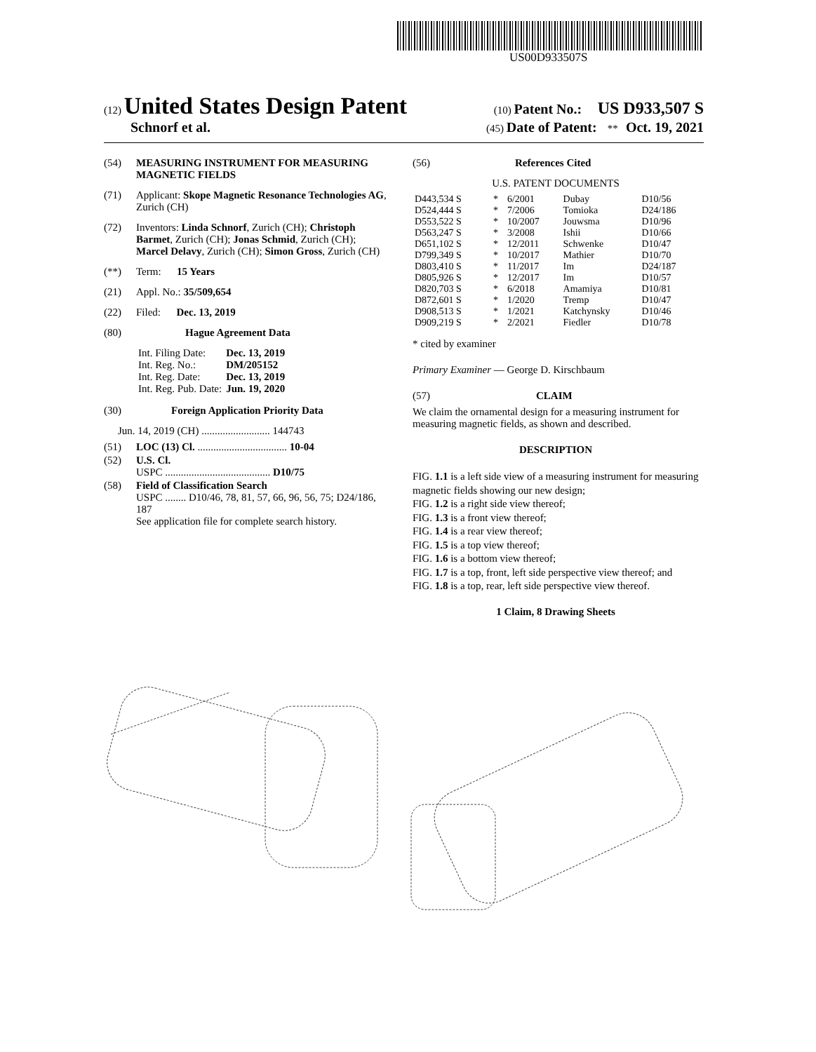US00D933507S
(12) United States Design Patent
(10) Patent No.: US D933,507 S
Schnorf et al.
(45) Date of Patent: ** Oct. 19, 2021
(54) MEASURING INSTRUMENT FOR MEASURING MAGNETIC FIELDS
(71) Applicant: Skope Magnetic Resonance Technologies AG, Zurich (CH)
(72) Inventors: Linda Schnorf, Zurich (CH); Christoph Barmet, Zurich (CH); Jonas Schmid, Zurich (CH); Marcel Delavy, Zurich (CH); Simon Gross, Zurich (CH)
(**) Term: 15 Years
(21) Appl. No.: 35/509,654
(22) Filed: Dec. 13, 2019
(80) Hague Agreement Data
| Int. Filing Date: | Dec. 13, 2019 |
| Int. Reg. No.: | DM/205152 |
| Int. Reg. Date: | Dec. 13, 2019 |
| Int. Reg. Pub. Date: | Jun. 19, 2020 |
(30) Foreign Application Priority Data
Jun. 14, 2019 (CH) .......................... 144743
(51) LOC (13) Cl. .................................. 10-04
(52) U.S. Cl.
USPC ........................................ D10/75
(58) Field of Classification Search
USPC ........ D10/46, 78, 81, 57, 66, 96, 56, 75; D24/186, 187
See application file for complete search history.
(56) References Cited
U.S. PATENT DOCUMENTS
| D443,534 S | * | 6/2001 | Dubay | D10/56 |
| D524,444 S | * | 7/2006 | Tomioka | D24/186 |
| D553,522 S | * | 10/2007 | Jouwsma | D10/96 |
| D563,247 S | * | 3/2008 | Ishii | D10/66 |
| D651,102 S | * | 12/2011 | Schwenke | D10/47 |
| D799,349 S | * | 10/2017 | Mathier | D10/70 |
| D803,410 S | * | 11/2017 | Im | D24/187 |
| D805,926 S | * | 12/2017 | Im | D10/57 |
| D820,703 S | * | 6/2018 | Amamiya | D10/81 |
| D872,601 S | * | 1/2020 | Tremp | D10/47 |
| D908,513 S | * | 1/2021 | Katchynsky | D10/46 |
| D909,219 S | * | 2/2021 | Fiedler | D10/78 |
* cited by examiner
Primary Examiner — George D. Kirschbaum
(57) CLAIM
We claim the ornamental design for a measuring instrument for measuring magnetic fields, as shown and described.
DESCRIPTION
FIG. 1.1 is a left side view of a measuring instrument for measuring magnetic fields showing our new design;
FIG. 1.2 is a right side view thereof;
FIG. 1.3 is a front view thereof;
FIG. 1.4 is a rear view thereof;
FIG. 1.5 is a top view thereof;
FIG. 1.6 is a bottom view thereof;
FIG. 1.7 is a top, front, left side perspective view thereof; and
FIG. 1.8 is a top, rear, left side perspective view thereof.
1 Claim, 8 Drawing Sheets